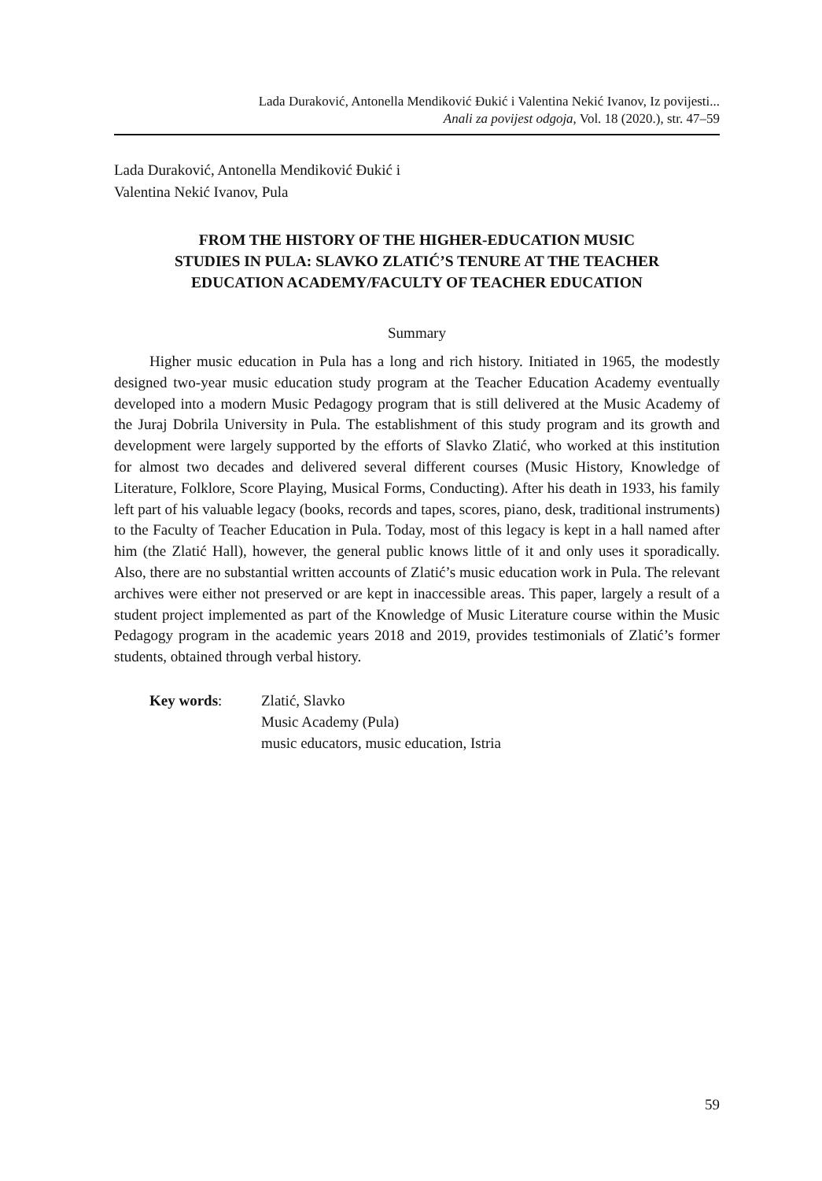Lada Duraković, Antonella Mendiković Đukić i Valentina Nekić Ivanov, Iz povijesti...
Anali za povijest odgoja, Vol. 18 (2020.), str. 47–59
Lada Duraković, Antonella Mendiković Đukić i
Valentina Nekić Ivanov, Pula
FROM THE HISTORY OF THE HIGHER-EDUCATION MUSIC
STUDIES IN PULA: SLAVKO ZLATIĆ’S TENURE AT THE TEACHER
EDUCATION ACADEMY/FACULTY OF TEACHER EDUCATION
Summary
Higher music education in Pula has a long and rich history. Initiated in 1965, the modestly designed two-year music education study program at the Teacher Education Academy eventually developed into a modern Music Pedagogy program that is still delivered at the Music Academy of the Juraj Dobrila University in Pula. The establishment of this study program and its growth and development were largely supported by the efforts of Slavko Zlatić, who worked at this institution for almost two decades and delivered several different courses (Music History, Knowledge of Literature, Folklore, Score Playing, Musical Forms, Conducting). After his death in 1933, his family left part of his valuable legacy (books, records and tapes, scores, piano, desk, traditional instruments) to the Faculty of Teacher Education in Pula. Today, most of this legacy is kept in a hall named after him (the Zlatić Hall), however, the general public knows little of it and only uses it sporadically. Also, there are no substantial written accounts of Zlatić’s music education work in Pula. The relevant archives were either not preserved or are kept in inaccessible areas. This paper, largely a result of a student project implemented as part of the Knowledge of Music Literature course within the Music Pedagogy program in the academic years 2018 and 2019, provides testimonials of Zlatić’s former students, obtained through verbal history.
Key words: Zlatić, Slavko
Music Academy (Pula)
music educators, music education, Istria
59